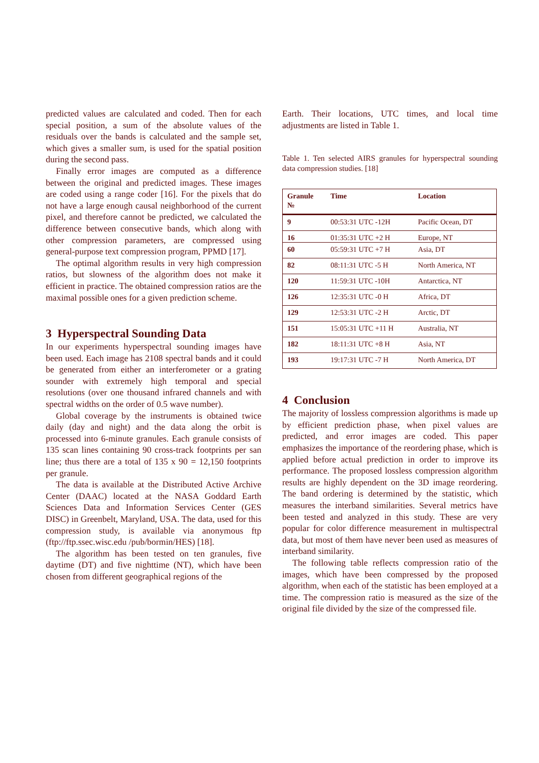predicted values are calculated and coded. Then for each special position, a sum of the absolute values of the residuals over the bands is calculated and the sample set, which gives a smaller sum, is used for the spatial position during the second pass.
Finally error images are computed as a difference between the original and predicted images. These images are coded using a range coder [16]. For the pixels that do not have a large enough causal neighborhood of the current pixel, and therefore cannot be predicted, we calculated the difference between consecutive bands, which along with other compression parameters, are compressed using general-purpose text compression program, PPMD [17].
The optimal algorithm results in very high compression ratios, but slowness of the algorithm does not make it efficient in practice. The obtained compression ratios are the maximal possible ones for a given prediction scheme.
3 Hyperspectral Sounding Data
In our experiments hyperspectral sounding images have been used. Each image has 2108 spectral bands and it could be generated from either an interferometer or a grating sounder with extremely high temporal and special resolutions (over one thousand infrared channels and with spectral widths on the order of 0.5 wave number).
Global coverage by the instruments is obtained twice daily (day and night) and the data along the orbit is processed into 6-minute granules. Each granule consists of 135 scan lines containing 90 cross-track footprints per san line; thus there are a total of 135 x 90 = 12,150 footprints per granule.
The data is available at the Distributed Active Archive Center (DAAC) located at the NASA Goddard Earth Sciences Data and Information Services Center (GES DISC) in Greenbelt, Maryland, USA. The data, used for this compression study, is available via anonymous ftp (ftp://ftp.ssec.wisc.edu /pub/bormin/HES) [18].
The algorithm has been tested on ten granules, five daytime (DT) and five nighttime (NT), which have been chosen from different geographical regions of the
Earth. Their locations, UTC times, and local time adjustments are listed in Table 1.
Table 1. Ten selected AIRS granules for hyperspectral sounding data compression studies. [18]
| Granule № | Time | Location |
| --- | --- | --- |
| 9 | 00:53:31 UTC -12H | Pacific Ocean, DT |
| 16 | 01:35:31 UTC +2 H | Europe, NT |
| 60 | 05:59:31 UTC +7 H | Asia, DT |
| 82 | 08:11:31 UTC -5 H | North America, NT |
| 120 | 11:59:31 UTC -10H | Antarctica, NT |
| 126 | 12:35:31 UTC -0 H | Africa, DT |
| 129 | 12:53:31 UTC -2 H | Arctic, DT |
| 151 | 15:05:31 UTC +11 H | Australia, NT |
| 182 | 18:11:31 UTC +8 H | Asia, NT |
| 193 | 19:17:31 UTC -7 H | North America, DT |
4 Conclusion
The majority of lossless compression algorithms is made up by efficient prediction phase, when pixel values are predicted, and error images are coded. This paper emphasizes the importance of the reordering phase, which is applied before actual prediction in order to improve its performance. The proposed lossless compression algorithm results are highly dependent on the 3D image reordering. The band ordering is determined by the statistic, which measures the interband similarities. Several metrics have been tested and analyzed in this study. These are very popular for color difference measurement in multispectral data, but most of them have never been used as measures of interband similarity.
The following table reflects compression ratio of the images, which have been compressed by the proposed algorithm, when each of the statistic has been employed at a time. The compression ratio is measured as the size of the original file divided by the size of the compressed file.